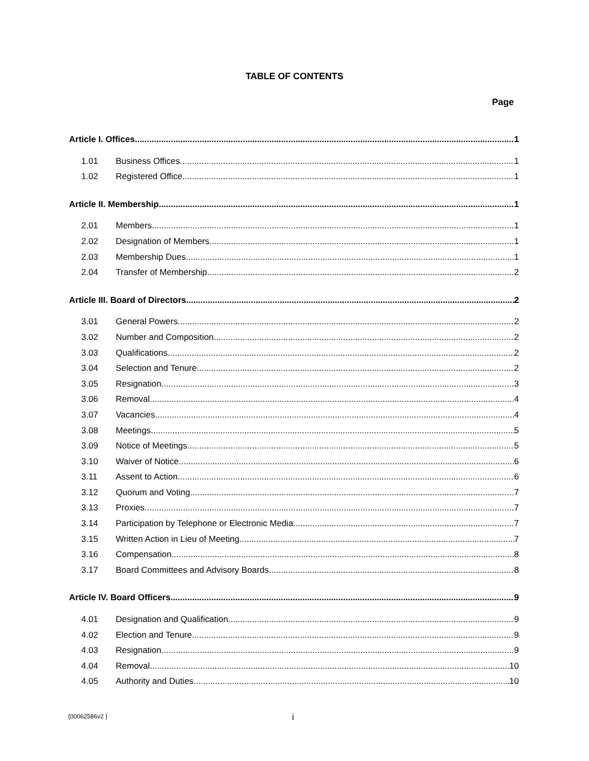TABLE OF CONTENTS
Page
Article I. Offices 1
1.01 Business Offices. 1
1.02 Registered Office. 1
Article II. Membership 1
2.01 Members. 1
2.02 Designation of Members. 1
2.03 Membership Dues. 1
2.04 Transfer of Membership. 2
Article III. Board of Directors 2
3.01 General Powers. 2
3.02 Number and Composition. 2
3.03 Qualifications. 2
3.04 Selection and Tenure. 2
3.05 Resignation. 3
3.06 Removal. 4
3.07 Vacancies. 4
3.08 Meetings. 5
3.09 Notice of Meetings. 5
3.10 Waiver of Notice. 6
3.11 Assent to Action. 6
3.12 Quorum and Voting. 7
3.13 Proxies. 7
3.14 Participation by Telephone or Electronic Media. 7
3.15 Written Action in Lieu of Meeting. 7
3.16 Compensation. 8
3.17 Board Committees and Advisory Boards. 8
Article IV. Board Officers 9
4.01 Designation and Qualification. 9
4.02 Election and Tenure. 9
4.03 Resignation. 9
4.04 Removal. 10
4.05 Authority and Duties. 10
{00062586v2 } i